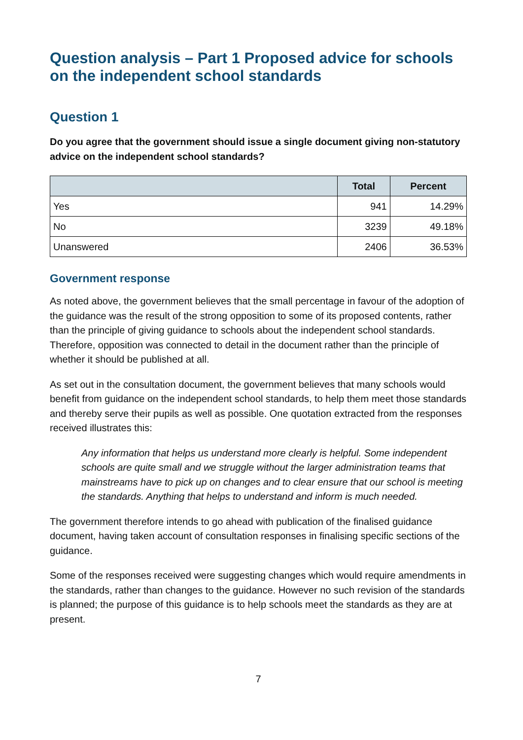Question analysis – Part 1 Proposed advice for schools on the independent school standards
Question 1
Do you agree that the government should issue a single document giving non-statutory advice on the independent school standards?
| | Total | Percent |
| --- | --- | --- |
| Yes | 941 | 14.29% |
| No | 3239 | 49.18% |
| Unanswered | 2406 | 36.53% |
Government response
As noted above, the government believes that the small percentage in favour of the adoption of the guidance was the result of the strong opposition to some of its proposed contents, rather than the principle of giving guidance to schools about the independent school standards. Therefore, opposition was connected to detail in the document rather than the principle of whether it should be published at all.
As set out in the consultation document, the government believes that many schools would benefit from guidance on the independent school standards, to help them meet those standards and thereby serve their pupils as well as possible. One quotation extracted from the responses received illustrates this:
Any information that helps us understand more clearly is helpful. Some independent schools are quite small and we struggle without the larger administration teams that mainstreams have to pick up on changes and to clear ensure that our school is meeting the standards. Anything that helps to understand and inform is much needed.
The government therefore intends to go ahead with publication of the finalised guidance document, having taken account of consultation responses in finalising specific sections of the guidance.
Some of the responses received were suggesting changes which would require amendments in the standards, rather than changes to the guidance. However no such revision of the standards is planned; the purpose of this guidance is to help schools meet the standards as they are at present.
7